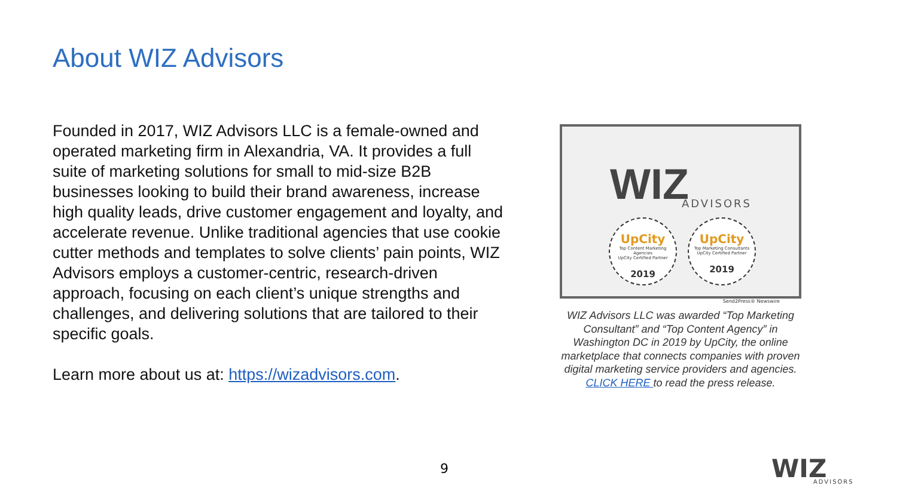About WIZ Advisors
Founded in 2017, WIZ Advisors LLC is a female-owned and operated marketing firm in Alexandria, VA. It provides a full suite of marketing solutions for small to mid-size B2B businesses looking to build their brand awareness, increase high quality leads, drive customer engagement and loyalty, and accelerate revenue. Unlike traditional agencies that use cookie cutter methods and templates to solve clients’ pain points, WIZ Advisors employs a customer-centric, research-driven approach, focusing on each client’s unique strengths and challenges, and delivering solutions that are tailored to their specific goals.
Learn more about us at: https://wizadvisors.com.
WIZ ADVISORS
UpCity
Top Content Marketing Agencies
UpCity Certified Partner
2019
UpCity
Top Marketing Consultants
UpCity Certified Partner
2019
Send2Press® Newswire
WIZ Advisors LLC was awarded “Top Marketing Consultant” and “Top Content Agency” in Washington DC in 2019 by UpCity, the online marketplace that connects companies with proven digital marketing service providers and agencies. CLICK HERE to read the press release.
9 WIZ
ADVISORS